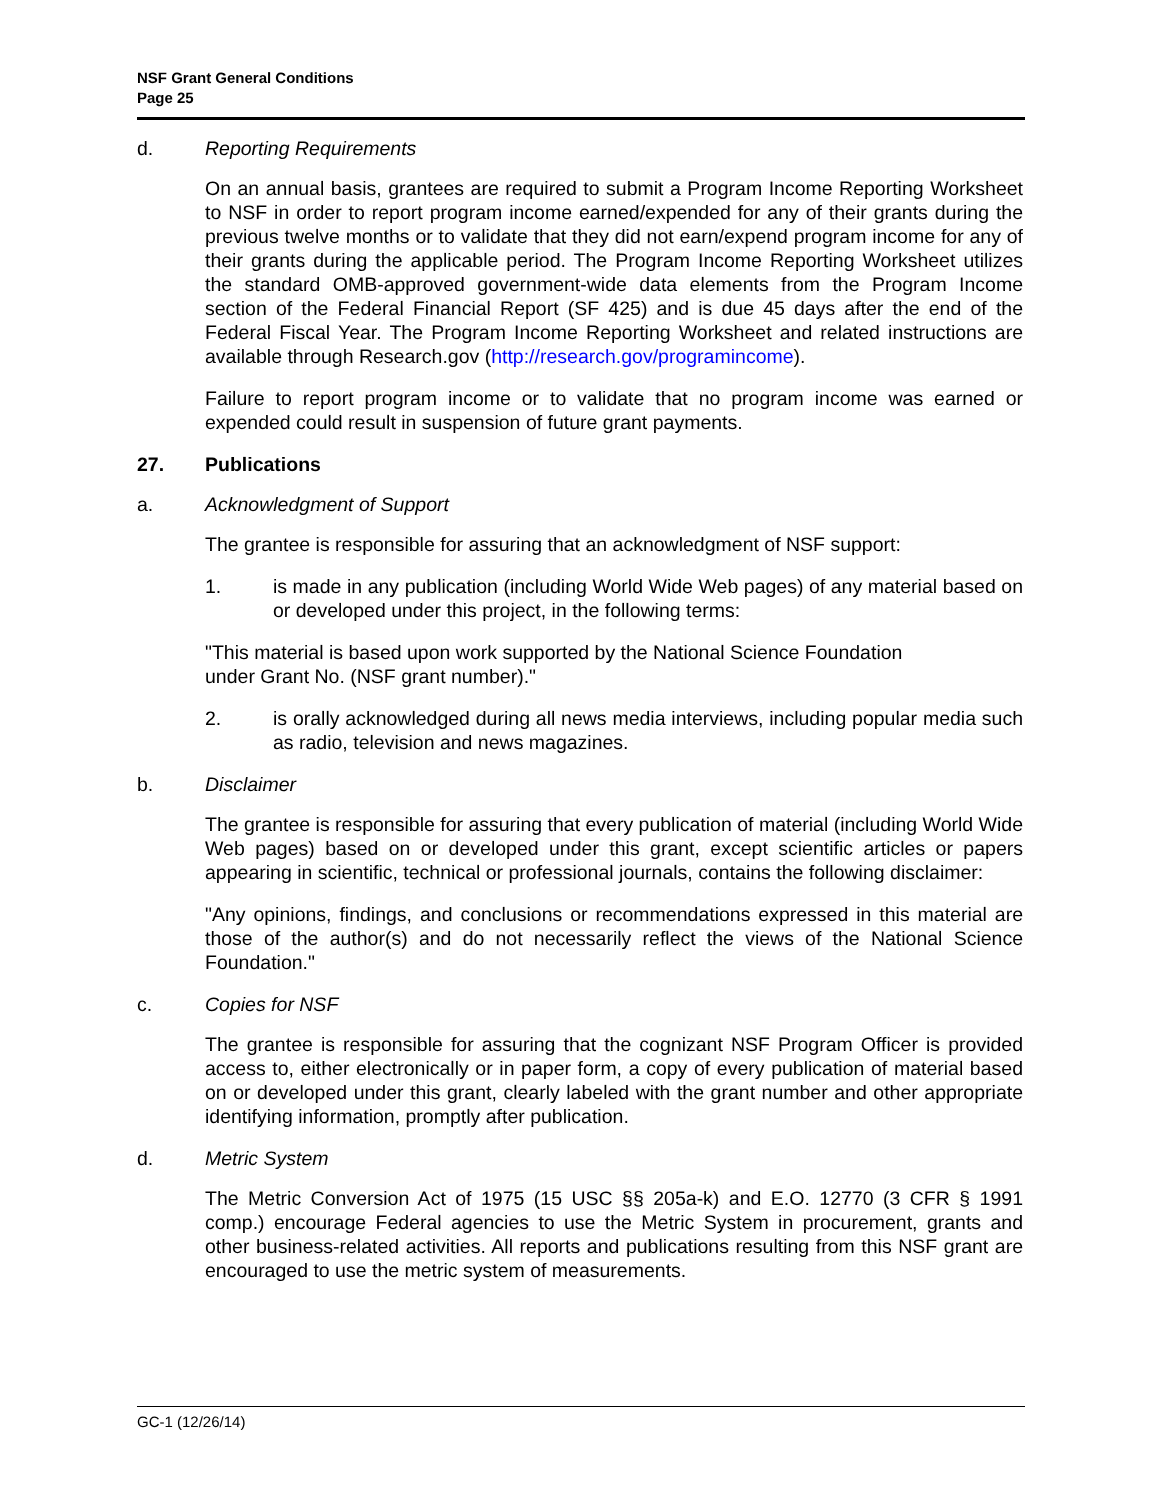NSF Grant General Conditions
Page 25
d. Reporting Requirements
On an annual basis, grantees are required to submit a Program Income Reporting Worksheet to NSF in order to report program income earned/expended for any of their grants during the previous twelve months or to validate that they did not earn/expend program income for any of their grants during the applicable period. The Program Income Reporting Worksheet utilizes the standard OMB-approved government-wide data elements from the Program Income section of the Federal Financial Report (SF 425) and is due 45 days after the end of the Federal Fiscal Year. The Program Income Reporting Worksheet and related instructions are available through Research.gov (http://research.gov/programincome).
Failure to report program income or to validate that no program income was earned or expended could result in suspension of future grant payments.
27.
Publications
a. Acknowledgment of Support
The grantee is responsible for assuring that an acknowledgment of NSF support:
1. is made in any publication (including World Wide Web pages) of any material based on or developed under this project, in the following terms:
"This material is based upon work supported by the National Science Foundation
under Grant No. (NSF grant number)."
2. is orally acknowledged during all news media interviews, including popular media such as radio, television and news magazines.
b. Disclaimer
The grantee is responsible for assuring that every publication of material (including World Wide Web pages) based on or developed under this grant, except scientific articles or papers appearing in scientific, technical or professional journals, contains the following disclaimer:
"Any opinions, findings, and conclusions or recommendations expressed in this material are those of the author(s) and do not necessarily reflect the views of the National Science Foundation."
c. Copies for NSF
The grantee is responsible for assuring that the cognizant NSF Program Officer is provided access to, either electronically or in paper form, a copy of every publication of material based on or developed under this grant, clearly labeled with the grant number and other appropriate identifying information, promptly after publication.
d. Metric System
The Metric Conversion Act of 1975 (15 USC §§ 205a-k) and E.O. 12770 (3 CFR § 1991 comp.) encourage Federal agencies to use the Metric System in procurement, grants and other business-related activities. All reports and publications resulting from this NSF grant are encouraged to use the metric system of measurements.
GC-1 (12/26/14)